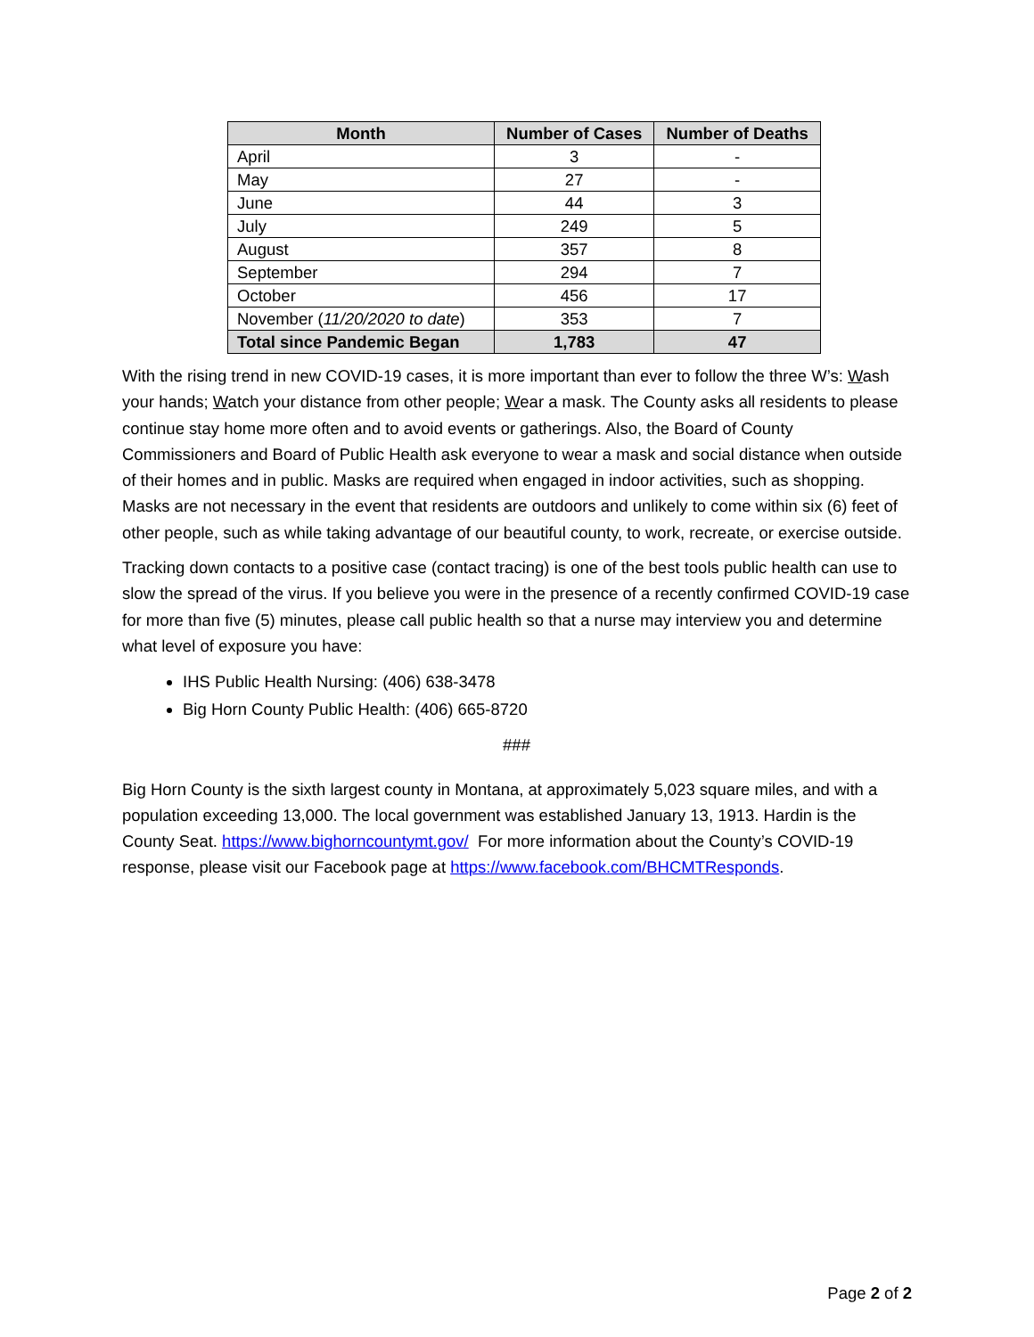| Month | Number of Cases | Number of Deaths |
| --- | --- | --- |
| April | 3 | - |
| May | 27 | - |
| June | 44 | 3 |
| July | 249 | 5 |
| August | 357 | 8 |
| September | 294 | 7 |
| October | 456 | 17 |
| November ( 11/20/2020 to date ) | 353 | 7 |
| Total since Pandemic Began | 1,783 | 47 |
With the rising trend in new COVID-19 cases, it is more important than ever to follow the three W’s: Wash your hands; Watch your distance from other people; Wear a mask. The County asks all residents to please continue stay home more often and to avoid events or gatherings. Also, the Board of County Commissioners and Board of Public Health ask everyone to wear a mask and social distance when outside of their homes and in public. Masks are required when engaged in indoor activities, such as shopping. Masks are not necessary in the event that residents are outdoors and unlikely to come within six (6) feet of other people, such as while taking advantage of our beautiful county, to work, recreate, or exercise outside.
Tracking down contacts to a positive case (contact tracing) is one of the best tools public health can use to slow the spread of the virus. If you believe you were in the presence of a recently confirmed COVID-19 case for more than five (5) minutes, please call public health so that a nurse may interview you and determine what level of exposure you have:
IHS Public Health Nursing: (406) 638-3478
Big Horn County Public Health: (406) 665-8720
###
Big Horn County is the sixth largest county in Montana, at approximately 5,023 square miles, and with a population exceeding 13,000. The local government was established January 13, 1913. Hardin is the County Seat. https://www.bighorncountymt.gov/ For more information about the County’s COVID-19 response, please visit our Facebook page at https://www.facebook.com/BHCMTResponds.
Page 2 of 2